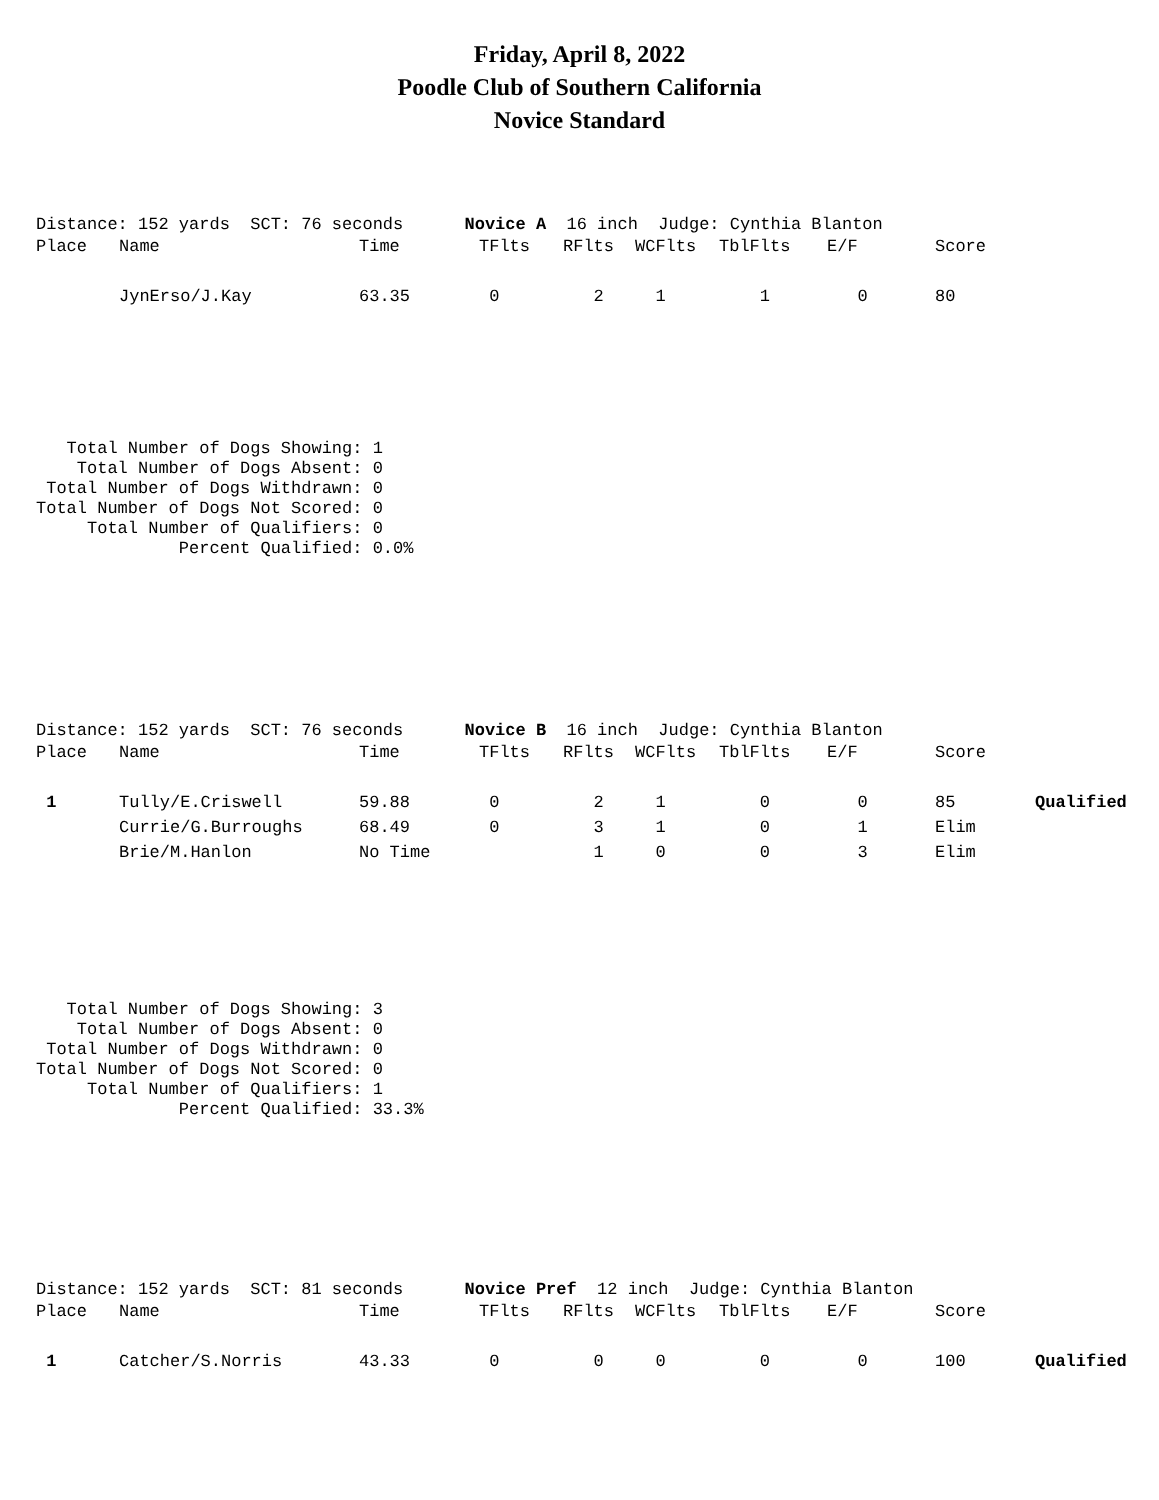Friday, April 8, 2022
Poodle Club of Southern California
Novice Standard
Distance: 152 yards SCT: 76 seconds Novice A 16 inch Judge: Cynthia Blanton
| Place | Name | Time | TFlts | RFlts | WCFlts | TblFlts | E/F | Score | |
| --- | --- | --- | --- | --- | --- | --- | --- | --- | --- |
| | JynErso/J.Kay | 63.35 | 0 | 2 | 1 | 1 | 0 | 80 | |
   Total Number of Dogs Showing: 1
    Total Number of Dogs Absent: 0
 Total Number of Dogs Withdrawn: 0
Total Number of Dogs Not Scored: 0
     Total Number of Qualifiers: 0
              Percent Qualified: 0.0%
Distance: 152 yards SCT: 76 seconds Novice B 16 inch Judge: Cynthia Blanton
| Place | Name | Time | TFlts | RFlts | WCFlts | TblFlts | E/F | Score | |
| --- | --- | --- | --- | --- | --- | --- | --- | --- | --- |
| 1 | Tully/E.Criswell | 59.88 | 0 | 2 | 1 | 0 | 0 | 85 | Qualified |
| | Currie/G.Burroughs | 68.49 | 0 | 3 | 1 | 0 | 1 | Elim | |
| | Brie/M.Hanlon | No Time | | 1 | 0 | 0 | 3 | Elim | |
   Total Number of Dogs Showing: 3
    Total Number of Dogs Absent: 0
 Total Number of Dogs Withdrawn: 0
Total Number of Dogs Not Scored: 0
     Total Number of Qualifiers: 1
              Percent Qualified: 33.3%
Distance: 152 yards SCT: 81 seconds Novice Pref 12 inch Judge: Cynthia Blanton
| Place | Name | Time | TFlts | RFlts | WCFlts | TblFlts | E/F | Score | |
| --- | --- | --- | --- | --- | --- | --- | --- | --- | --- |
| 1 | Catcher/S.Norris | 43.33 | 0 | 0 | 0 | 0 | 0 | 100 | Qualified |